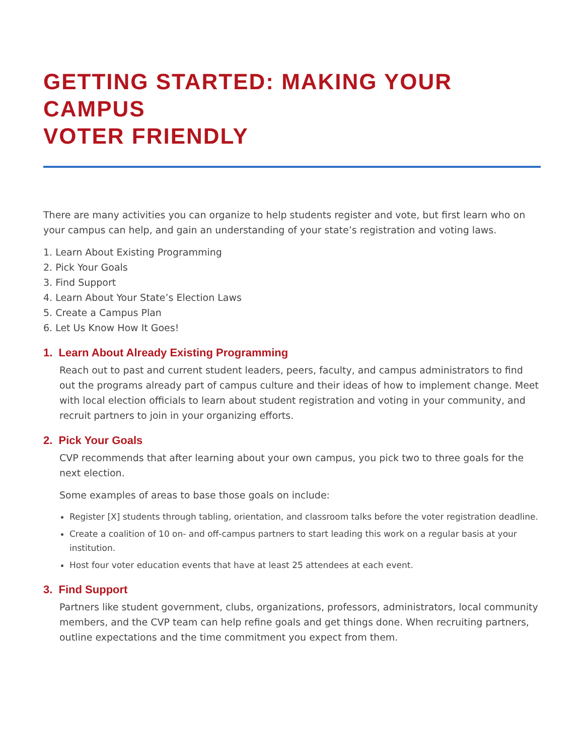GETTING STARTED: MAKING YOUR CAMPUS
VOTER FRIENDLY
There are many activities you can organize to help students register and vote, but first learn who on your campus can help, and gain an understanding of your state’s registration and voting laws.
1. Learn About Existing Programming
2. Pick Your Goals
3. Find Support
4. Learn About Your State’s Election Laws
5. Create a Campus Plan
6. Let Us Know How It Goes!
1. Learn About Already Existing Programming
Reach out to past and current student leaders, peers, faculty, and campus administrators to find out the programs already part of campus culture and their ideas of how to implement change. Meet with local election officials to learn about student registration and voting in your community, and recruit partners to join in your organizing efforts.
2. Pick Your Goals
CVP recommends that after learning about your own campus, you pick two to three goals for the next election.
Some examples of areas to base those goals on include:
Register [X] students through tabling, orientation, and classroom talks before the voter registration deadline.
Create a coalition of 10 on- and off-campus partners to start leading this work on a regular basis at your institution.
Host four voter education events that have at least 25 attendees at each event.
3. Find Support
Partners like student government, clubs, organizations, professors, administrators, local community members, and the CVP team can help refine goals and get things done. When recruiting partners, outline expectations and the time commitment you expect from them.